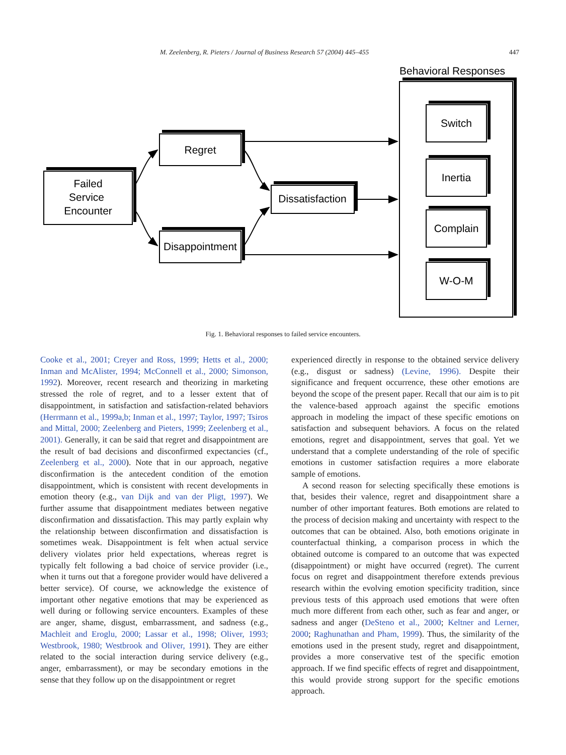M. Zeelenberg, R. Pieters / Journal of Business Research 57 (2004) 445–455 447
Behavioral Responses
Failed
Service
Encounter
Regret
Disappointment
Dissatisfaction
Switch
Inertia
Complain
W-O-M
Fig. 1. Behavioral responses to failed service encounters.
Cooke et al., 2001; Creyer and Ross, 1999; Hetts et al., 2000; Inman and McAlister, 1994; McConnell et al., 2000; Simonson, 1992). Moreover, recent research and theorizing in marketing stressed the role of regret, and to a lesser extent that of disappointment, in satisfaction and satisfaction-related behaviors (Herrmann et al., 1999a,b; Inman et al., 1997; Taylor, 1997; Tsiros and Mittal, 2000; Zeelenberg and Pieters, 1999; Zeelenberg et al., 2001). Generally, it can be said that regret and disappointment are the result of bad decisions and disconfirmed expectancies (cf., Zeelenberg et al., 2000). Note that in our approach, negative disconfirmation is the antecedent condition of the emotion disappointment, which is consistent with recent developments in emotion theory (e.g., van Dijk and van der Pligt, 1997). We further assume that disappointment mediates between negative disconfirmation and dissatisfaction. This may partly explain why the relationship between disconfirmation and dissatisfaction is sometimes weak. Disappointment is felt when actual service delivery violates prior held expectations, whereas regret is typically felt following a bad choice of service provider (i.e., when it turns out that a foregone provider would have delivered a better service). Of course, we acknowledge the existence of important other negative emotions that may be experienced as well during or following service encounters. Examples of these are anger, shame, disgust, embarrassment, and sadness (e.g., Machleit and Eroglu, 2000; Lassar et al., 1998; Oliver, 1993; Westbrook, 1980; Westbrook and Oliver, 1991). They are either related to the social interaction during service delivery (e.g., anger, embarrassment), or may be secondary emotions in the sense that they follow up on the disappointment or regret
experienced directly in response to the obtained service delivery (e.g., disgust or sadness) (Levine, 1996). Despite their significance and frequent occurrence, these other emotions are beyond the scope of the present paper. Recall that our aim is to pit the valence-based approach against the specific emotions approach in modeling the impact of these specific emotions on satisfaction and subsequent behaviors. A focus on the related emotions, regret and disappointment, serves that goal. Yet we understand that a complete understanding of the role of specific emotions in customer satisfaction requires a more elaborate sample of emotions.
A second reason for selecting specifically these emotions is that, besides their valence, regret and disappointment share a number of other important features. Both emotions are related to the process of decision making and uncertainty with respect to the outcomes that can be obtained. Also, both emotions originate in counterfactual thinking, a comparison process in which the obtained outcome is compared to an outcome that was expected (disappointment) or might have occurred (regret). The current focus on regret and disappointment therefore extends previous research within the evolving emotion specificity tradition, since previous tests of this approach used emotions that were often much more different from each other, such as fear and anger, or sadness and anger (DeSteno et al., 2000; Keltner and Lerner, 2000; Raghunathan and Pham, 1999). Thus, the similarity of the emotions used in the present study, regret and disappointment, provides a more conservative test of the specific emotion approach. If we find specific effects of regret and disappointment, this would provide strong support for the specific emotions approach.